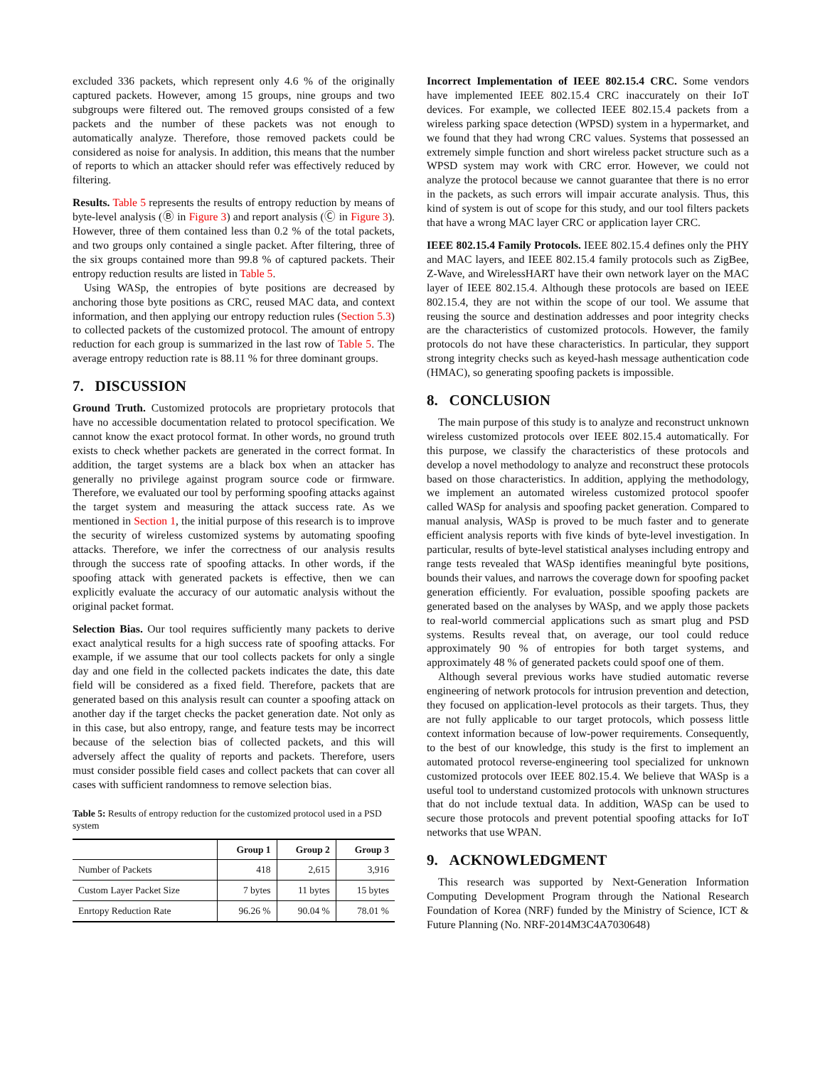excluded 336 packets, which represent only 4.6 % of the originally captured packets. However, among 15 groups, nine groups and two subgroups were filtered out. The removed groups consisted of a few packets and the number of these packets was not enough to automatically analyze. Therefore, those removed packets could be considered as noise for analysis. In addition, this means that the number of reports to which an attacker should refer was effectively reduced by filtering.
Results. Table 5 represents the results of entropy reduction by means of byte-level analysis (Ⓑ in Figure 3) and report analysis (Ⓒ in Figure 3). However, three of them contained less than 0.2 % of the total packets, and two groups only contained a single packet. After filtering, three of the six groups contained more than 99.8 % of captured packets. Their entropy reduction results are listed in Table 5.
Using WASp, the entropies of byte positions are decreased by anchoring those byte positions as CRC, reused MAC data, and context information, and then applying our entropy reduction rules (Section 5.3) to collected packets of the customized protocol. The amount of entropy reduction for each group is summarized in the last row of Table 5. The average entropy reduction rate is 88.11 % for three dominant groups.
7. DISCUSSION
Ground Truth. Customized protocols are proprietary protocols that have no accessible documentation related to protocol specification. We cannot know the exact protocol format. In other words, no ground truth exists to check whether packets are generated in the correct format. In addition, the target systems are a black box when an attacker has generally no privilege against program source code or firmware. Therefore, we evaluated our tool by performing spoofing attacks against the target system and measuring the attack success rate. As we mentioned in Section 1, the initial purpose of this research is to improve the security of wireless customized systems by automating spoofing attacks. Therefore, we infer the correctness of our analysis results through the success rate of spoofing attacks. In other words, if the spoofing attack with generated packets is effective, then we can explicitly evaluate the accuracy of our automatic analysis without the original packet format.
Selection Bias. Our tool requires sufficiently many packets to derive exact analytical results for a high success rate of spoofing attacks. For example, if we assume that our tool collects packets for only a single day and one field in the collected packets indicates the date, this date field will be considered as a fixed field. Therefore, packets that are generated based on this analysis result can counter a spoofing attack on another day if the target checks the packet generation date. Not only as in this case, but also entropy, range, and feature tests may be incorrect because of the selection bias of collected packets, and this will adversely affect the quality of reports and packets. Therefore, users must consider possible field cases and collect packets that can cover all cases with sufficient randomness to remove selection bias.
Table 5: Results of entropy reduction for the customized protocol used in a PSD system
| | Group 1 | Group 2 | Group 3 |
| --- | --- | --- | --- |
| Number of Packets | 418 | 2,615 | 3,916 |
| Custom Layer Packet Size | 7 bytes | 11 bytes | 15 bytes |
| Enrtopy Reduction Rate | 96.26 % | 90.04 % | 78.01 % |
Incorrect Implementation of IEEE 802.15.4 CRC. Some vendors have implemented IEEE 802.15.4 CRC inaccurately on their IoT devices. For example, we collected IEEE 802.15.4 packets from a wireless parking space detection (WPSD) system in a hypermarket, and we found that they had wrong CRC values. Systems that possessed an extremely simple function and short wireless packet structure such as a WPSD system may work with CRC error. However, we could not analyze the protocol because we cannot guarantee that there is no error in the packets, as such errors will impair accurate analysis. Thus, this kind of system is out of scope for this study, and our tool filters packets that have a wrong MAC layer CRC or application layer CRC.
IEEE 802.15.4 Family Protocols. IEEE 802.15.4 defines only the PHY and MAC layers, and IEEE 802.15.4 family protocols such as ZigBee, Z-Wave, and WirelessHART have their own network layer on the MAC layer of IEEE 802.15.4. Although these protocols are based on IEEE 802.15.4, they are not within the scope of our tool. We assume that reusing the source and destination addresses and poor integrity checks are the characteristics of customized protocols. However, the family protocols do not have these characteristics. In particular, they support strong integrity checks such as keyed-hash message authentication code (HMAC), so generating spoofing packets is impossible.
8. CONCLUSION
The main purpose of this study is to analyze and reconstruct unknown wireless customized protocols over IEEE 802.15.4 automatically. For this purpose, we classify the characteristics of these protocols and develop a novel methodology to analyze and reconstruct these protocols based on those characteristics. In addition, applying the methodology, we implement an automated wireless customized protocol spoofer called WASp for analysis and spoofing packet generation. Compared to manual analysis, WASp is proved to be much faster and to generate efficient analysis reports with five kinds of byte-level investigation. In particular, results of byte-level statistical analyses including entropy and range tests revealed that WASp identifies meaningful byte positions, bounds their values, and narrows the coverage down for spoofing packet generation efficiently. For evaluation, possible spoofing packets are generated based on the analyses by WASp, and we apply those packets to real-world commercial applications such as smart plug and PSD systems. Results reveal that, on average, our tool could reduce approximately 90 % of entropies for both target systems, and approximately 48 % of generated packets could spoof one of them.
Although several previous works have studied automatic reverse engineering of network protocols for intrusion prevention and detection, they focused on application-level protocols as their targets. Thus, they are not fully applicable to our target protocols, which possess little context information because of low-power requirements. Consequently, to the best of our knowledge, this study is the first to implement an automated protocol reverse-engineering tool specialized for unknown customized protocols over IEEE 802.15.4. We believe that WASp is a useful tool to understand customized protocols with unknown structures that do not include textual data. In addition, WASp can be used to secure those protocols and prevent potential spoofing attacks for IoT networks that use WPAN.
9. ACKNOWLEDGMENT
This research was supported by Next-Generation Information Computing Development Program through the National Research Foundation of Korea (NRF) funded by the Ministry of Science, ICT & Future Planning (No. NRF-2014M3C4A7030648)